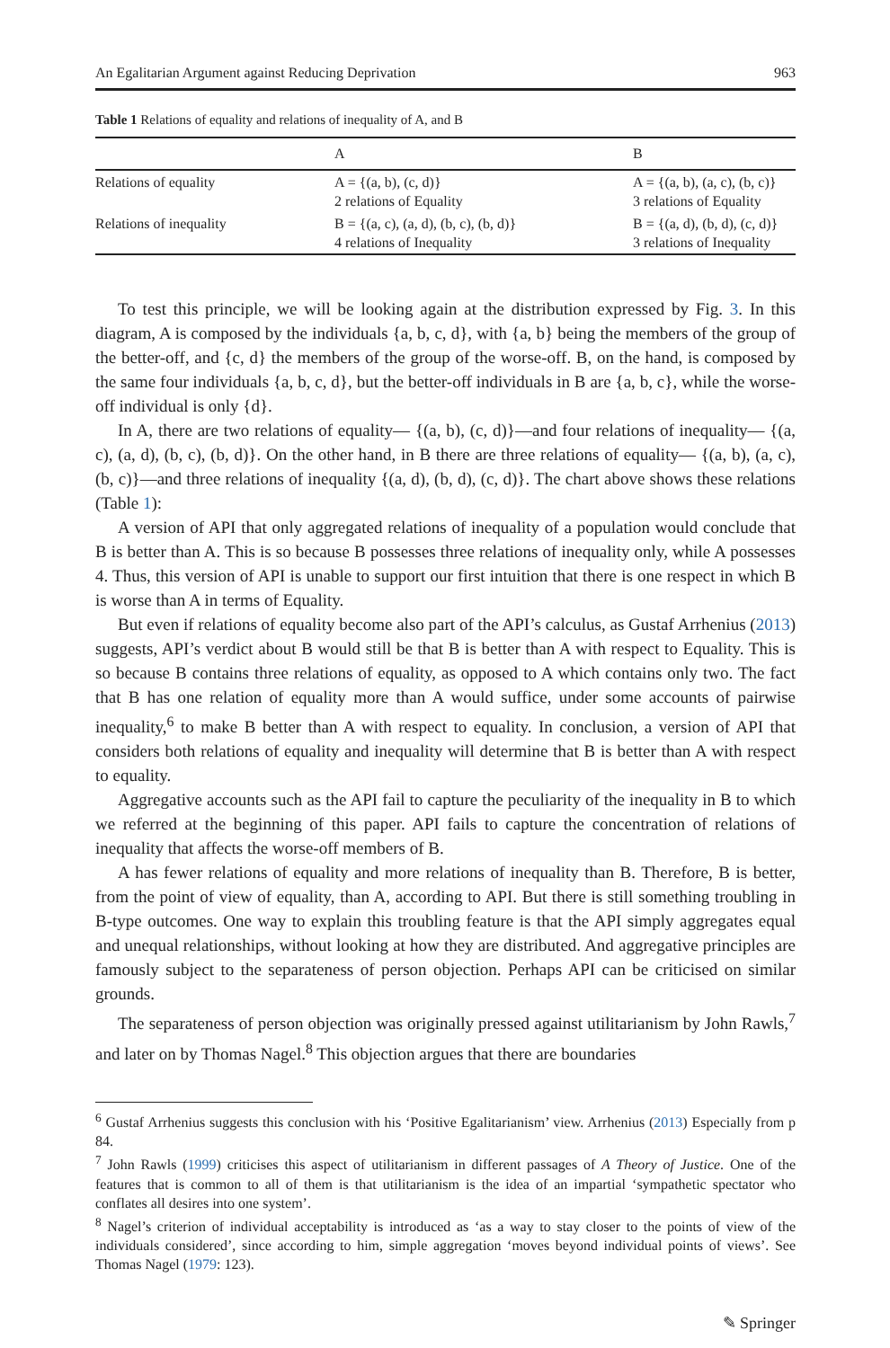An Egalitarian Argument against Reducing Deprivation 963
Table 1 Relations of equality and relations of inequality of A, and B
| | A | B |
| --- | --- | --- |
| Relations of equality | A = {(a, b), (c, d)} 2 relations of Equality | A = {(a, b), (a, c), (b, c)} 3 relations of Equality |
| Relations of inequality | B = {(a, c), (a, d), (b, c), (b, d)} 4 relations of Inequality | B = {(a, d), (b, d), (c, d)} 3 relations of Inequality |
To test this principle, we will be looking again at the distribution expressed by Fig. 3. In this diagram, A is composed by the individuals {a, b, c, d}, with {a, b} being the members of the group of the better-off, and {c, d} the members of the group of the worse-off. B, on the hand, is composed by the same four individuals {a, b, c, d}, but the better-off individuals in B are {a, b, c}, while the worse-off individual is only {d}.
In A, there are two relations of equality— {(a, b), (c, d)}—and four relations of inequality— {(a, c), (a, d), (b, c), (b, d)}. On the other hand, in B there are three relations of equality— {(a, b), (a, c), (b, c)}—and three relations of inequality {(a, d), (b, d), (c, d)}. The chart above shows these relations (Table 1):
A version of API that only aggregated relations of inequality of a population would conclude that B is better than A. This is so because B possesses three relations of inequality only, while A possesses 4. Thus, this version of API is unable to support our first intuition that there is one respect in which B is worse than A in terms of Equality.
But even if relations of equality become also part of the API’s calculus, as Gustaf Arrhenius (2013) suggests, API’s verdict about B would still be that B is better than A with respect to Equality. This is so because B contains three relations of equality, as opposed to A which contains only two. The fact that B has one relation of equality more than A would suffice, under some accounts of pairwise inequality,<sup>6</sup> to make B better than A with respect to equality. In conclusion, a version of API that considers both relations of equality and inequality will determine that B is better than A with respect to equality.
Aggregative accounts such as the API fail to capture the peculiarity of the inequality in B to which we referred at the beginning of this paper. API fails to capture the concentration of relations of inequality that affects the worse-off members of B.
A has fewer relations of equality and more relations of inequality than B. Therefore, B is better, from the point of view of equality, than A, according to API. But there is still something troubling in B-type outcomes. One way to explain this troubling feature is that the API simply aggregates equal and unequal relationships, without looking at how they are distributed. And aggregative principles are famously subject to the separateness of person objection. Perhaps API can be criticised on similar grounds.
The separateness of person objection was originally pressed against utilitarianism by John Rawls,<sup>7</sup> and later on by Thomas Nagel.<sup>8</sup> This objection argues that there are boundaries
<sup>6</sup> Gustaf Arrhenius suggests this conclusion with his ‘Positive Egalitarianism’ view. Arrhenius (2013) Especially from p 84.
<sup>7</sup> John Rawls (1999) criticises this aspect of utilitarianism in different passages of A Theory of Justice. One of the features that is common to all of them is that utilitarianism is the idea of an impartial ‘sympathetic spectator who conflates all desires into one system’.
<sup>8</sup> Nagel’s criterion of individual acceptability is introduced as ‘as a way to stay closer to the points of view of the individuals considered’, since according to him, simple aggregation ‘moves beyond individual points of views’. See Thomas Nagel (1979: 123).
✎ Springer